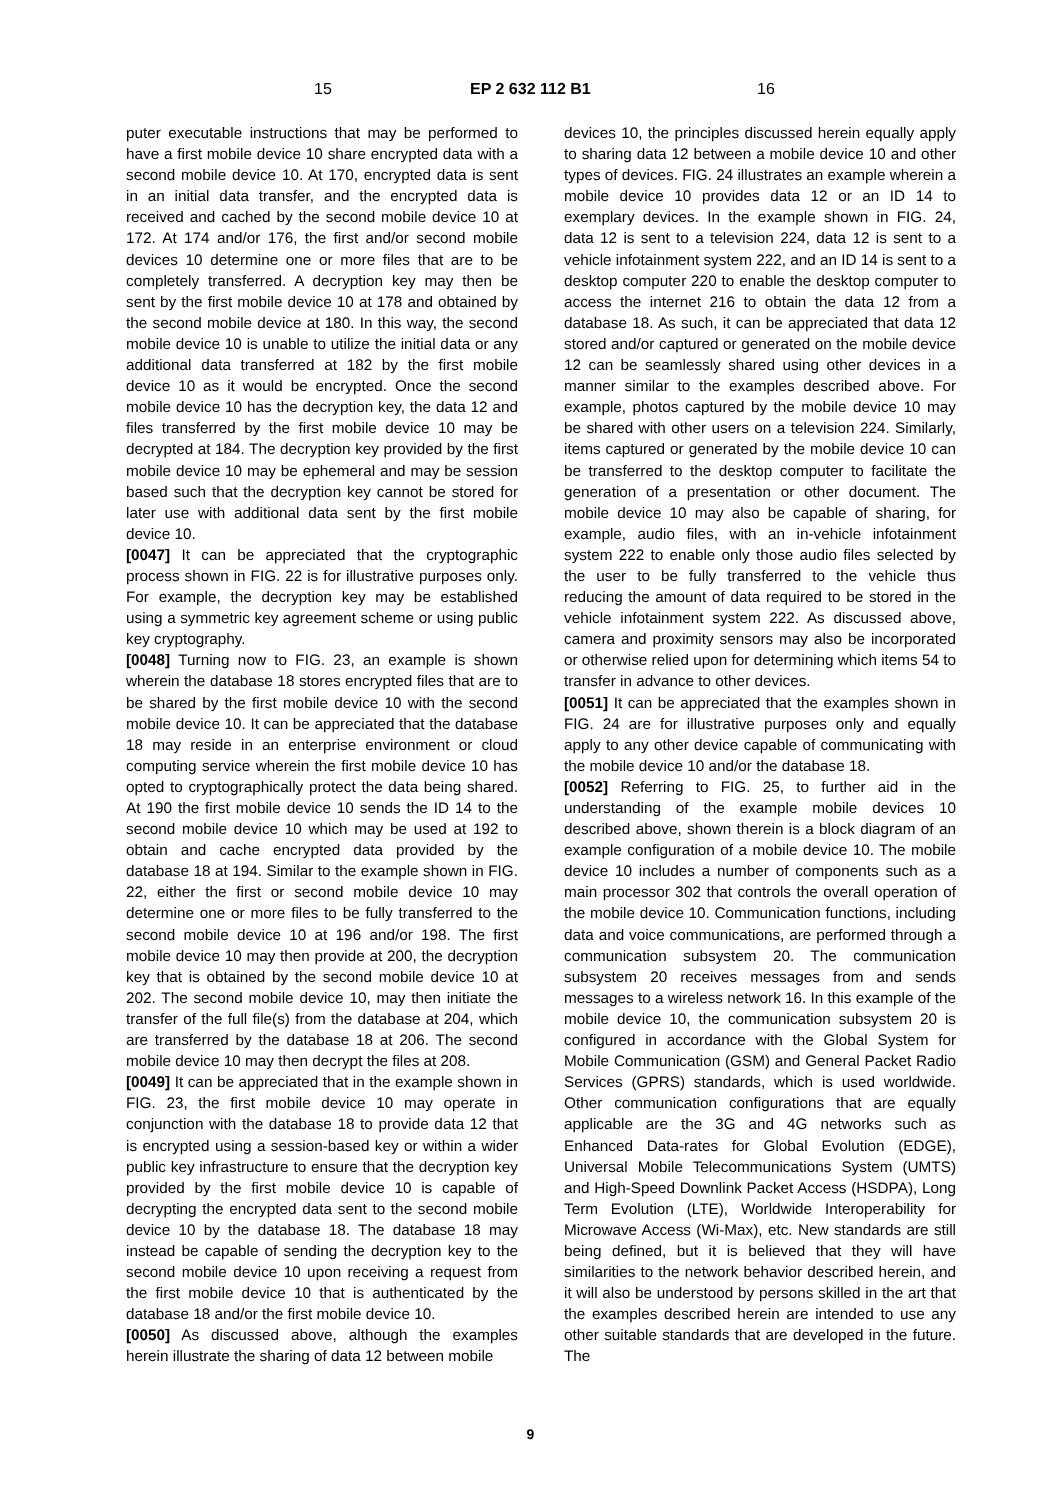15 EP 2 632 112 B1 16
puter executable instructions that may be performed to have a first mobile device 10 share encrypted data with a second mobile device 10. At 170, encrypted data is sent in an initial data transfer, and the encrypted data is received and cached by the second mobile device 10 at 172. At 174 and/or 176, the first and/or second mobile devices 10 determine one or more files that are to be completely transferred. A decryption key may then be sent by the first mobile device 10 at 178 and obtained by the second mobile device at 180. In this way, the second mobile device 10 is unable to utilize the initial data or any additional data transferred at 182 by the first mobile device 10 as it would be encrypted. Once the second mobile device 10 has the decryption key, the data 12 and files transferred by the first mobile device 10 may be decrypted at 184. The decryption key provided by the first mobile device 10 may be ephemeral and may be session based such that the decryption key cannot be stored for later use with additional data sent by the first mobile device 10.
[0047] It can be appreciated that the cryptographic process shown in FIG. 22 is for illustrative purposes only. For example, the decryption key may be established using a symmetric key agreement scheme or using public key cryptography.
[0048] Turning now to FIG. 23, an example is shown wherein the database 18 stores encrypted files that are to be shared by the first mobile device 10 with the second mobile device 10. It can be appreciated that the database 18 may reside in an enterprise environment or cloud computing service wherein the first mobile device 10 has opted to cryptographically protect the data being shared. At 190 the first mobile device 10 sends the ID 14 to the second mobile device 10 which may be used at 192 to obtain and cache encrypted data provided by the database 18 at 194. Similar to the example shown in FIG. 22, either the first or second mobile device 10 may determine one or more files to be fully transferred to the second mobile device 10 at 196 and/or 198. The first mobile device 10 may then provide at 200, the decryption key that is obtained by the second mobile device 10 at 202. The second mobile device 10, may then initiate the transfer of the full file(s) from the database at 204, which are transferred by the database 18 at 206. The second mobile device 10 may then decrypt the files at 208.
[0049] It can be appreciated that in the example shown in FIG. 23, the first mobile device 10 may operate in conjunction with the database 18 to provide data 12 that is encrypted using a session-based key or within a wider public key infrastructure to ensure that the decryption key provided by the first mobile device 10 is capable of decrypting the encrypted data sent to the second mobile device 10 by the database 18. The database 18 may instead be capable of sending the decryption key to the second mobile device 10 upon receiving a request from the first mobile device 10 that is authenticated by the database 18 and/or the first mobile device 10.
[0050] As discussed above, although the examples herein illustrate the sharing of data 12 between mobile
devices 10, the principles discussed herein equally apply to sharing data 12 between a mobile device 10 and other types of devices. FIG. 24 illustrates an example wherein a mobile device 10 provides data 12 or an ID 14 to exemplary devices. In the example shown in FIG. 24, data 12 is sent to a television 224, data 12 is sent to a vehicle infotainment system 222, and an ID 14 is sent to a desktop computer 220 to enable the desktop computer to access the internet 216 to obtain the data 12 from a database 18. As such, it can be appreciated that data 12 stored and/or captured or generated on the mobile device 12 can be seamlessly shared using other devices in a manner similar to the examples described above. For example, photos captured by the mobile device 10 may be shared with other users on a television 224. Similarly, items captured or generated by the mobile device 10 can be transferred to the desktop computer to facilitate the generation of a presentation or other document. The mobile device 10 may also be capable of sharing, for example, audio files, with an in-vehicle infotainment system 222 to enable only those audio files selected by the user to be fully transferred to the vehicle thus reducing the amount of data required to be stored in the vehicle infotainment system 222. As discussed above, camera and proximity sensors may also be incorporated or otherwise relied upon for determining which items 54 to transfer in advance to other devices.
[0051] It can be appreciated that the examples shown in FIG. 24 are for illustrative purposes only and equally apply to any other device capable of communicating with the mobile device 10 and/or the database 18.
[0052] Referring to FIG. 25, to further aid in the understanding of the example mobile devices 10 described above, shown therein is a block diagram of an example configuration of a mobile device 10. The mobile device 10 includes a number of components such as a main processor 302 that controls the overall operation of the mobile device 10. Communication functions, including data and voice communications, are performed through a communication subsystem 20. The communication subsystem 20 receives messages from and sends messages to a wireless network 16. In this example of the mobile device 10, the communication subsystem 20 is configured in accordance with the Global System for Mobile Communication (GSM) and General Packet Radio Services (GPRS) standards, which is used worldwide. Other communication configurations that are equally applicable are the 3G and 4G networks such as Enhanced Data-rates for Global Evolution (EDGE), Universal Mobile Telecommunications System (UMTS) and High-Speed Downlink Packet Access (HSDPA), Long Term Evolution (LTE), Worldwide Interoperability for Microwave Access (Wi-Max), etc. New standards are still being defined, but it is believed that they will have similarities to the network behavior described herein, and it will also be understood by persons skilled in the art that the examples described herein are intended to use any other suitable standards that are developed in the future. The
9